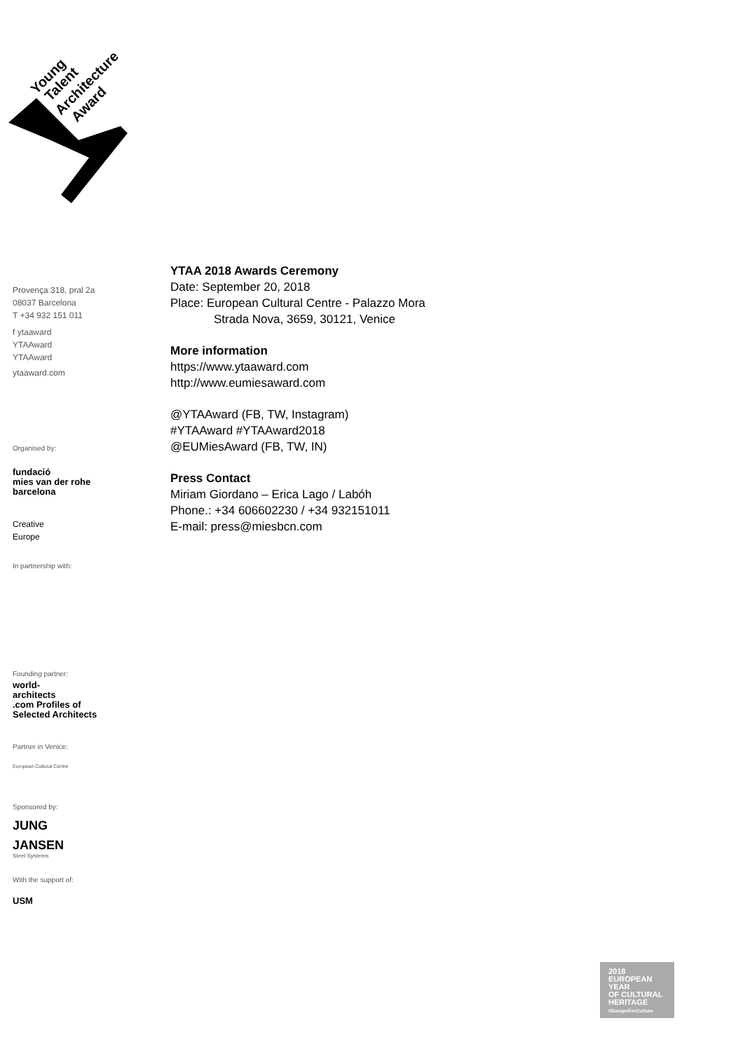Young
Talent
Architecture
Award
Provença 318, pral 2a
08037 Barcelona
T +34 932 151 011
f ytaaward
YTAAward
YTAAward
ytaaward.com
Organised by:
fundació
mies van der rohe
barcelona
Creative
Europe
In partnership with:
Founding partner:
world-
architects
.com Profiles of Selected Architects
Partner in Venice:
European Cultural Centre
Sponsored by:
JUNG
JANSEN
Steel Systems
With the support of:
USM
YTAA 2018 Awards Ceremony
Date: September 20, 2018
Place: European Cultural Centre - Palazzo Mora
Strada Nova, 3659, 30121, Venice
More information
https://www.ytaaward.com
http://www.eumiesaward.com
@YTAAward (FB, TW, Instagram)
#YTAAward #YTAAward2018
@EUMiesAward (FB, TW, IN)
Press Contact
Miriam Giordano – Erica Lago / Labóh
Phone.: +34 606602230 / +34 932151011
E-mail: press@miesbcn.com
2018
EUROPEAN YEAR
OF CULTURAL
HERITAGE
#EuropeForCulture